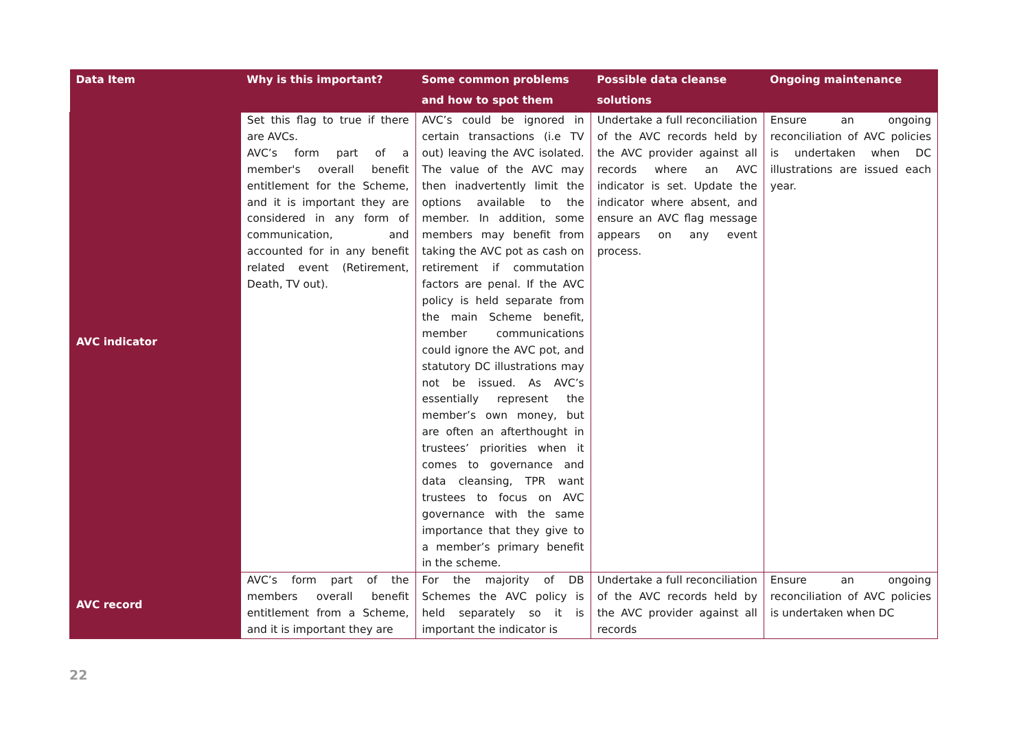| Data Item | Why is this important? | Some common problems and how to spot them | Possible data cleanse solutions | Ongoing maintenance |
| --- | --- | --- | --- | --- |
| AVC indicator | Set this flag to true if there are AVCs. AVC’s form part of a member's overall benefit entitlement for the Scheme, and it is important they are considered in any form of communication, and accounted for in any benefit related event (Retirement, Death, TV out). | AVC’s could be ignored in certain transactions (i.e TV out) leaving the AVC isolated. The value of the AVC may then inadvertently limit the options available to the member. In addition, some members may benefit from taking the AVC pot as cash on retirement if commutation factors are penal. If the AVC policy is held separate from the main Scheme benefit, member communications could ignore the AVC pot, and statutory DC illustrations may not be issued. As AVC’s essentially represent the member’s own money, but are often an afterthought in trustees’ priorities when it comes to governance and data cleansing, TPR want trustees to focus on AVC governance with the same importance that they give to a member’s primary benefit in the scheme. | Undertake a full reconciliation of the AVC records held by the AVC provider against all records where an AVC indicator is set. Update the indicator where absent, and ensure an AVC flag message appears on any event process. | Ensure an ongoing reconciliation of AVC policies is undertaken when DC illustrations are issued each year. |
| AVC record | AVC’s form part of the members overall benefit entitlement from a Scheme, and it is important they are | For the majority of DB Schemes the AVC policy is held separately so it is important the indicator is | Undertake a full reconciliation of the AVC records held by the AVC provider against all records | Ensure an ongoing reconciliation of AVC policies is undertaken when DC |
22